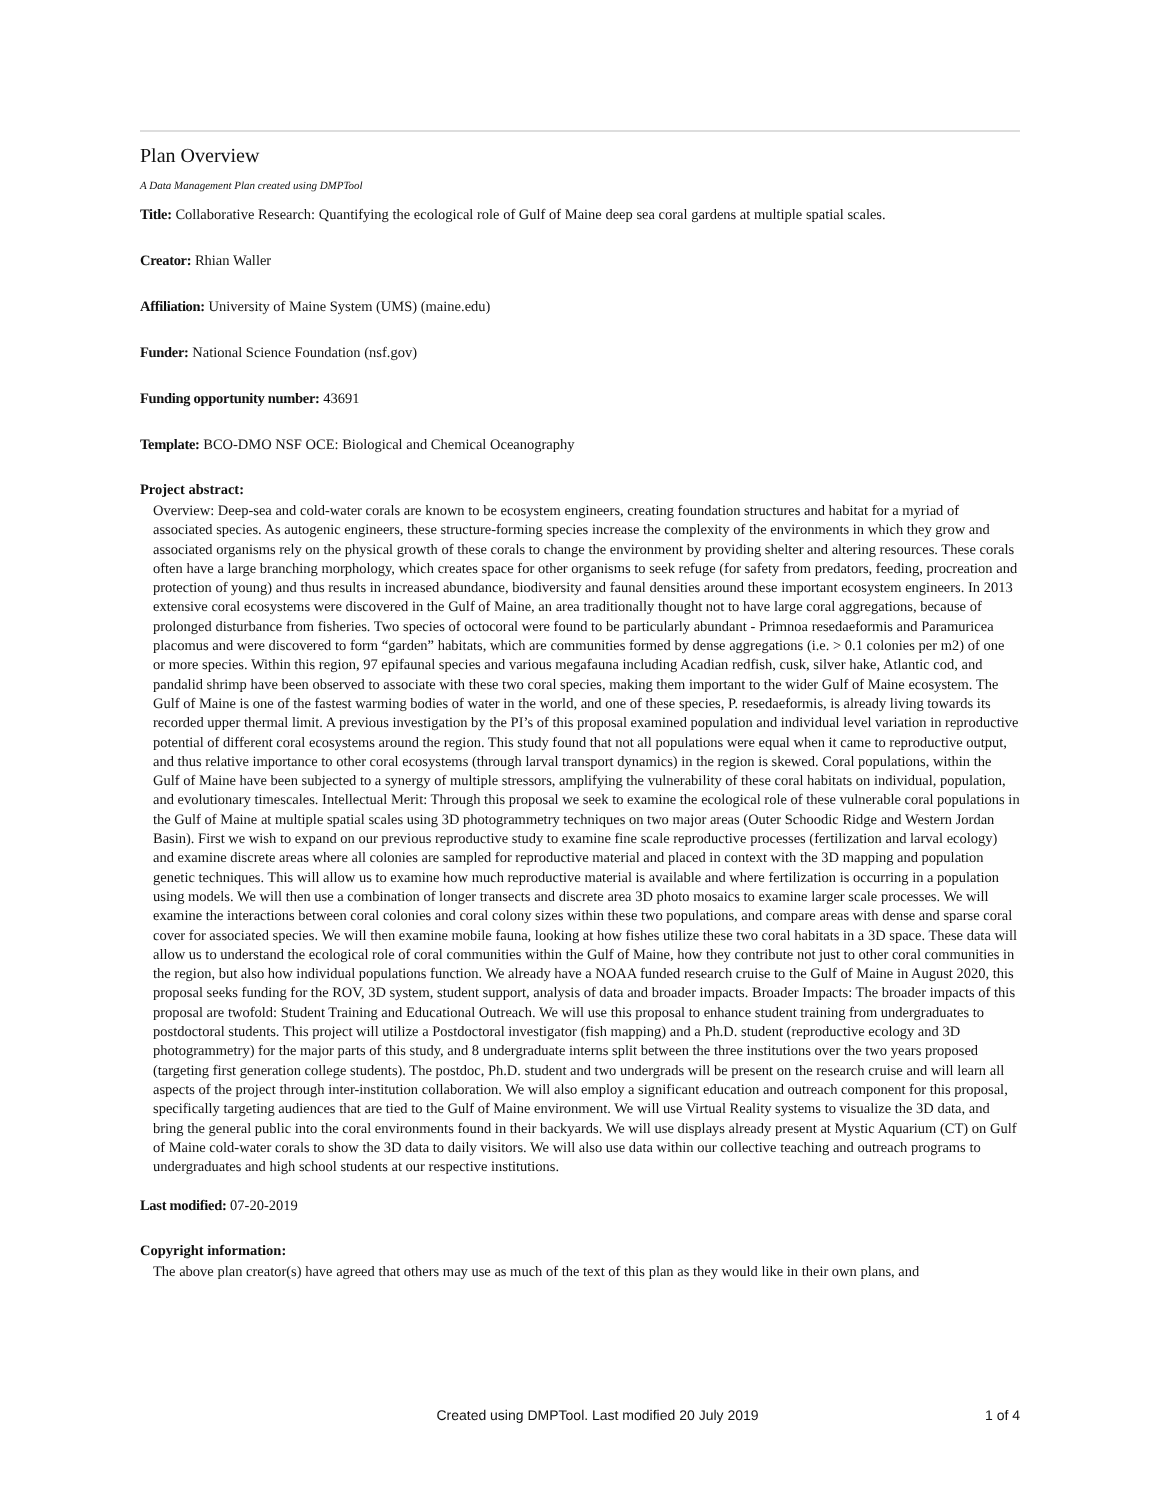Plan Overview
A Data Management Plan created using DMPTool
Title: Collaborative Research: Quantifying the ecological role of Gulf of Maine deep sea coral gardens at multiple spatial scales.
Creator: Rhian Waller
Affiliation: University of Maine System (UMS) (maine.edu)
Funder: National Science Foundation (nsf.gov)
Funding opportunity number: 43691
Template: BCO-DMO NSF OCE: Biological and Chemical Oceanography
Project abstract:
Overview: Deep-sea and cold-water corals are known to be ecosystem engineers, creating foundation structures and habitat for a myriad of associated species. As autogenic engineers, these structure-forming species increase the complexity of the environments in which they grow and associated organisms rely on the physical growth of these corals to change the environment by providing shelter and altering resources. These corals often have a large branching morphology, which creates space for other organisms to seek refuge (for safety from predators, feeding, procreation and protection of young) and thus results in increased abundance, biodiversity and faunal densities around these important ecosystem engineers. In 2013 extensive coral ecosystems were discovered in the Gulf of Maine, an area traditionally thought not to have large coral aggregations, because of prolonged disturbance from fisheries. Two species of octocoral were found to be particularly abundant - Primnoa resedaeformis and Paramuricea placomus and were discovered to form “garden” habitats, which are communities formed by dense aggregations (i.e. > 0.1 colonies per m2) of one or more species. Within this region, 97 epifaunal species and various megafauna including Acadian redfish, cusk, silver hake, Atlantic cod, and pandalid shrimp have been observed to associate with these two coral species, making them important to the wider Gulf of Maine ecosystem. The Gulf of Maine is one of the fastest warming bodies of water in the world, and one of these species, P. resedaeformis, is already living towards its recorded upper thermal limit. A previous investigation by the PI’s of this proposal examined population and individual level variation in reproductive potential of different coral ecosystems around the region. This study found that not all populations were equal when it came to reproductive output, and thus relative importance to other coral ecosystems (through larval transport dynamics) in the region is skewed. Coral populations, within the Gulf of Maine have been subjected to a synergy of multiple stressors, amplifying the vulnerability of these coral habitats on individual, population, and evolutionary timescales. Intellectual Merit: Through this proposal we seek to examine the ecological role of these vulnerable coral populations in the Gulf of Maine at multiple spatial scales using 3D photogrammetry techniques on two major areas (Outer Schoodic Ridge and Western Jordan Basin). First we wish to expand on our previous reproductive study to examine fine scale reproductive processes (fertilization and larval ecology) and examine discrete areas where all colonies are sampled for reproductive material and placed in context with the 3D mapping and population genetic techniques. This will allow us to examine how much reproductive material is available and where fertilization is occurring in a population using models. We will then use a combination of longer transects and discrete area 3D photo mosaics to examine larger scale processes. We will examine the interactions between coral colonies and coral colony sizes within these two populations, and compare areas with dense and sparse coral cover for associated species. We will then examine mobile fauna, looking at how fishes utilize these two coral habitats in a 3D space. These data will allow us to understand the ecological role of coral communities within the Gulf of Maine, how they contribute not just to other coral communities in the region, but also how individual populations function. We already have a NOAA funded research cruise to the Gulf of Maine in August 2020, this proposal seeks funding for the ROV, 3D system, student support, analysis of data and broader impacts. Broader Impacts: The broader impacts of this proposal are twofold: Student Training and Educational Outreach. We will use this proposal to enhance student training from undergraduates to postdoctoral students. This project will utilize a Postdoctoral investigator (fish mapping) and a Ph.D. student (reproductive ecology and 3D photogrammetry) for the major parts of this study, and 8 undergraduate interns split between the three institutions over the two years proposed (targeting first generation college students). The postdoc, Ph.D. student and two undergrads will be present on the research cruise and will learn all aspects of the project through inter-institution collaboration. We will also employ a significant education and outreach component for this proposal, specifically targeting audiences that are tied to the Gulf of Maine environment. We will use Virtual Reality systems to visualize the 3D data, and bring the general public into the coral environments found in their backyards. We will use displays already present at Mystic Aquarium (CT) on Gulf of Maine cold-water corals to show the 3D data to daily visitors. We will also use data within our collective teaching and outreach programs to undergraduates and high school students at our respective institutions.
Last modified: 07-20-2019
Copyright information:
The above plan creator(s) have agreed that others may use as much of the text of this plan as they would like in their own plans, and
Created using DMPTool. Last modified 20 July 2019 1 of 4